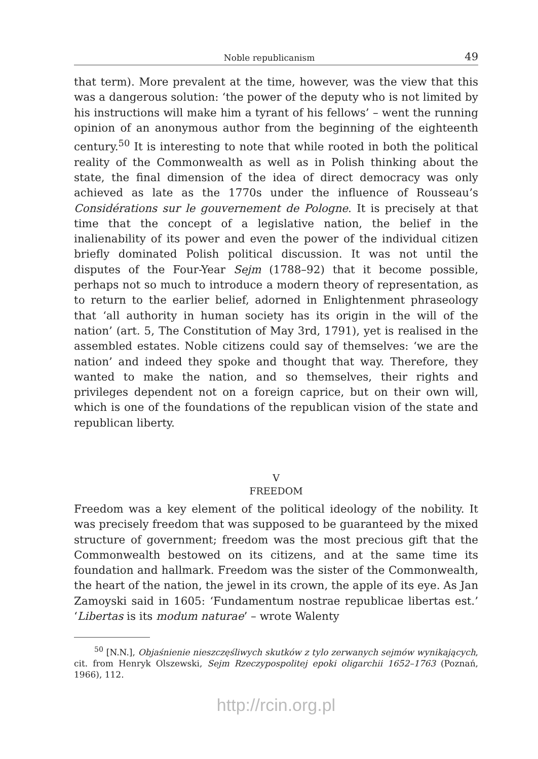Noble republicanism 49
that term). More prevalent at the time, however, was the view that this was a dangerous solution: ‘the power of the deputy who is not limited by his instructions will make him a tyrant of his fellows’ – went the running opinion of an anonymous author from the beginning of the eighteenth century.<sup>50</sup> It is interesting to note that while rooted in both the political reality of the Commonwealth as well as in Polish thinking about the state, the final dimension of the idea of direct democracy was only achieved as late as the 1770s under the influence of Rousseau’s Considérations sur le gouvernement de Pologne. It is precisely at that time that the concept of a legislative nation, the belief in the inalienability of its power and even the power of the individual citizen briefly dominated Polish political discussion. It was not until the disputes of the Four-Year Sejm (1788–92) that it become possible, perhaps not so much to introduce a modern theory of representation, as to return to the earlier belief, adorned in Enlightenment phraseology that ‘all authority in human society has its origin in the will of the nation’ (art. 5, The Constitution of May 3rd, 1791), yet is realised in the assembled estates. Noble citizens could say of themselves: ‘we are the nation’ and indeed they spoke and thought that way. Therefore, they wanted to make the nation, and so themselves, their rights and privileges dependent not on a foreign caprice, but on their own will, which is one of the foundations of the republican vision of the state and republican liberty.
V
FREEDOM
Freedom was a key element of the political ideology of the nobility. It was precisely freedom that was supposed to be guaranteed by the mixed structure of government; freedom was the most precious gift that the Commonwealth bestowed on its citizens, and at the same time its foundation and hallmark. Freedom was the sister of the Commonwealth, the heart of the nation, the jewel in its crown, the apple of its eye. As Jan Zamoyski said in 1605: ‘Fundamentum nostrae republicae libertas est.’ ‘Libertas is its modum naturae’ – wrote Walenty
<sup>50</sup> [N.N.], Objaśnienie nieszczęśliwych skutków z tylo zerwanych sejmów wynikających, cit. from Henryk Olszewski, Sejm Rzeczypospolitej epoki oligarchii 1652–1763 (Poznań, 1966), 112.
http://rcin.org.pl